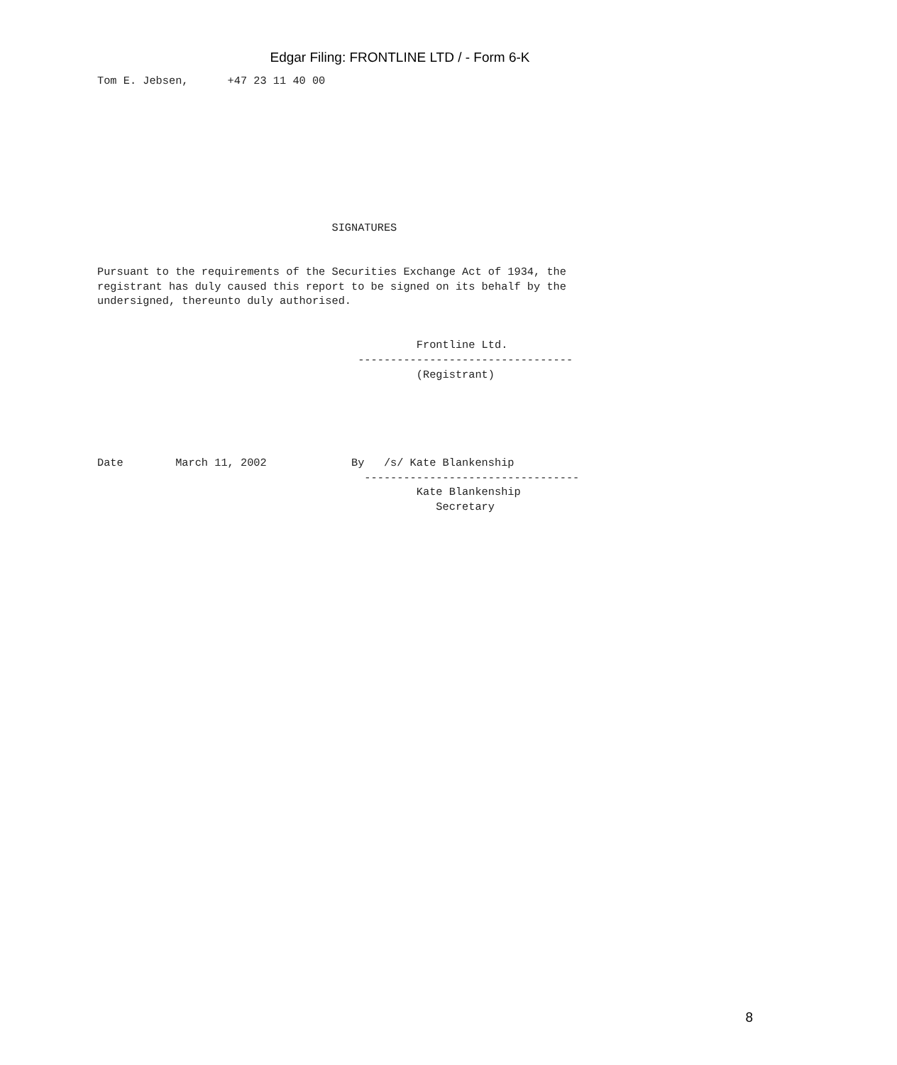Edgar Filing: FRONTLINE LTD / - Form 6-K
Tom E. Jebsen,      +47 23 11 40 00
                                    SIGNATURES


Pursuant to the requirements of the Securities Exchange Act of 1934, the
registrant has duly caused this report to be signed on its behalf by the
undersigned, thereunto duly authorised.


                                                 Frontline Ltd.
                                        ---------------------------------
                                                 (Registrant)





Date        March 11, 2002             By   /s/ Kate Blankenship
                                         ---------------------------------
                                                 Kate Blankenship
                                                    Secretary
8